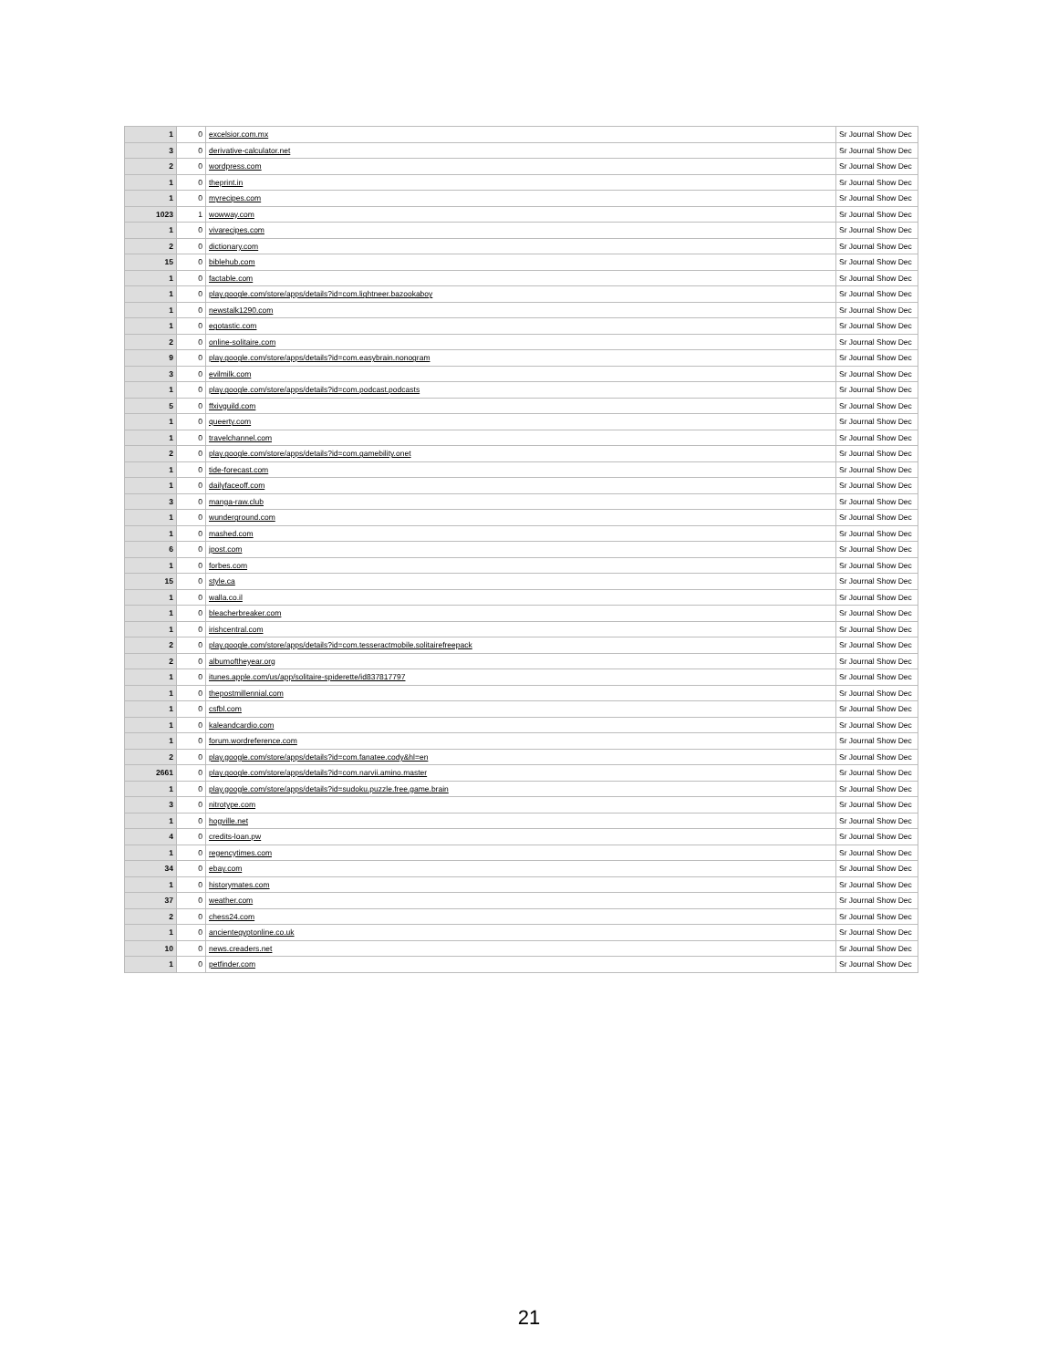| 1 | 0 | excelsior.com.mx | Sr Journal Show Dec |
| 3 | 0 | derivative-calculator.net | Sr Journal Show Dec |
| 2 | 0 | wordpress.com | Sr Journal Show Dec |
| 1 | 0 | theprint.in | Sr Journal Show Dec |
| 1 | 0 | myrecipes.com | Sr Journal Show Dec |
| 1023 | 1 | wowway.com | Sr Journal Show Dec |
| 1 | 0 | vivarecipes.com | Sr Journal Show Dec |
| 2 | 0 | dictionary.com | Sr Journal Show Dec |
| 15 | 0 | biblehub.com | Sr Journal Show Dec |
| 1 | 0 | factable.com | Sr Journal Show Dec |
| 1 | 0 | play.google.com/store/apps/details?id=com.lightneer.bazookaboy | Sr Journal Show Dec |
| 1 | 0 | newstalk1290.com | Sr Journal Show Dec |
| 1 | 0 | egotastic.com | Sr Journal Show Dec |
| 2 | 0 | online-solitaire.com | Sr Journal Show Dec |
| 9 | 0 | play.google.com/store/apps/details?id=com.easybrain.nonogram | Sr Journal Show Dec |
| 3 | 0 | evilmilk.com | Sr Journal Show Dec |
| 1 | 0 | play.google.com/store/apps/details?id=com.podcast.podcasts | Sr Journal Show Dec |
| 5 | 0 | ffxivguild.com | Sr Journal Show Dec |
| 1 | 0 | queerty.com | Sr Journal Show Dec |
| 1 | 0 | travelchannel.com | Sr Journal Show Dec |
| 2 | 0 | play.google.com/store/apps/details?id=com.gamebility.onet | Sr Journal Show Dec |
| 1 | 0 | tide-forecast.com | Sr Journal Show Dec |
| 1 | 0 | dailyfaceoff.com | Sr Journal Show Dec |
| 3 | 0 | manga-raw.club | Sr Journal Show Dec |
| 1 | 0 | wunderground.com | Sr Journal Show Dec |
| 1 | 0 | mashed.com | Sr Journal Show Dec |
| 6 | 0 | jpost.com | Sr Journal Show Dec |
| 1 | 0 | forbes.com | Sr Journal Show Dec |
| 15 | 0 | style.ca | Sr Journal Show Dec |
| 1 | 0 | walla.co.il | Sr Journal Show Dec |
| 1 | 0 | bleacherbreaker.com | Sr Journal Show Dec |
| 1 | 0 | irishcentral.com | Sr Journal Show Dec |
| 2 | 0 | play.google.com/store/apps/details?id=com.tesseractmobile.solitairefreepack | Sr Journal Show Dec |
| 2 | 0 | albumoftheyear.org | Sr Journal Show Dec |
| 1 | 0 | itunes.apple.com/us/app/solitaire-spiderette/id837817797 | Sr Journal Show Dec |
| 1 | 0 | thepostmillennial.com | Sr Journal Show Dec |
| 1 | 0 | csfbl.com | Sr Journal Show Dec |
| 1 | 0 | kaleandcardio.com | Sr Journal Show Dec |
| 1 | 0 | forum.wordreference.com | Sr Journal Show Dec |
| 2 | 0 | play.google.com/store/apps/details?id=com.fanatee.cody&hl=en | Sr Journal Show Dec |
| 2661 | 0 | play.google.com/store/apps/details?id=com.narvii.amino.master | Sr Journal Show Dec |
| 1 | 0 | play.google.com/store/apps/details?id=sudoku.puzzle.free.game.brain | Sr Journal Show Dec |
| 3 | 0 | nitrotype.com | Sr Journal Show Dec |
| 1 | 0 | hogville.net | Sr Journal Show Dec |
| 4 | 0 | credits-loan.pw | Sr Journal Show Dec |
| 1 | 0 | regencytimes.com | Sr Journal Show Dec |
| 34 | 0 | ebay.com | Sr Journal Show Dec |
| 1 | 0 | historymates.com | Sr Journal Show Dec |
| 37 | 0 | weather.com | Sr Journal Show Dec |
| 2 | 0 | chess24.com | Sr Journal Show Dec |
| 1 | 0 | ancientegyptonline.co.uk | Sr Journal Show Dec |
| 10 | 0 | news.creaders.net | Sr Journal Show Dec |
| 1 | 0 | petfinder.com | Sr Journal Show Dec |
21